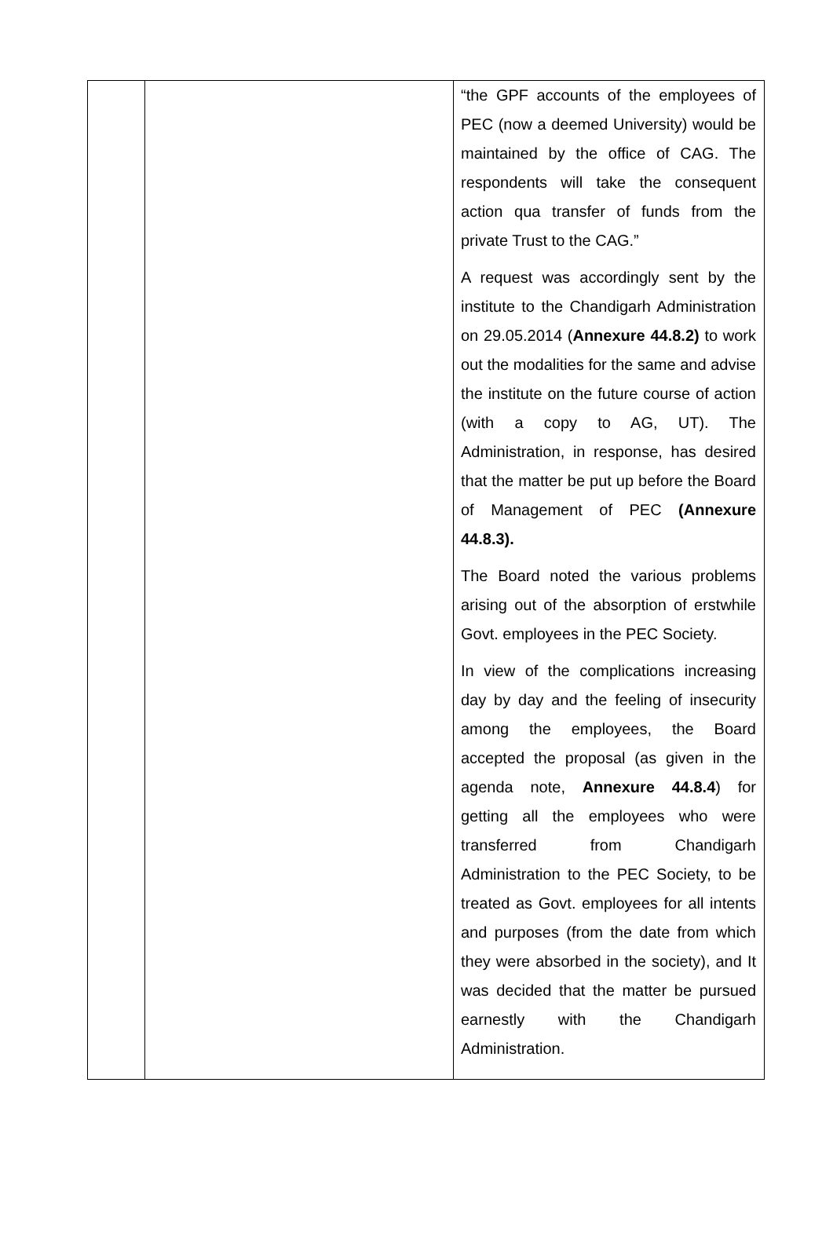| | | “the GPF accounts of the employees of PEC (now a deemed University) would be maintained by the office of CAG. The respondents will take the consequent action qua transfer of funds from the private Trust to the CAG.” A request was accordingly sent by the institute to the Chandigarh Administration on 29.05.2014 ( Annexure 44.8.2) to work out the modalities for the same and advise the institute on the future course of action (with a copy to AG, UT). The Administration, in response, has desired that the matter be put up before the Board of Management of PEC (Annexure 44.8.3). The Board noted the various problems arising out of the absorption of erstwhile Govt. employees in the PEC Society. In view of the complications increasing day by day and the feeling of insecurity among the employees, the Board accepted the proposal (as given in the agenda note, Annexure 44.8.4 ) for getting all the employees who were transferred from Chandigarh Administration to the PEC Society, to be treated as Govt. employees for all intents and purposes (from the date from which they were absorbed in the society), and It was decided that the matter be pursued earnestly with the Chandigarh Administration. |